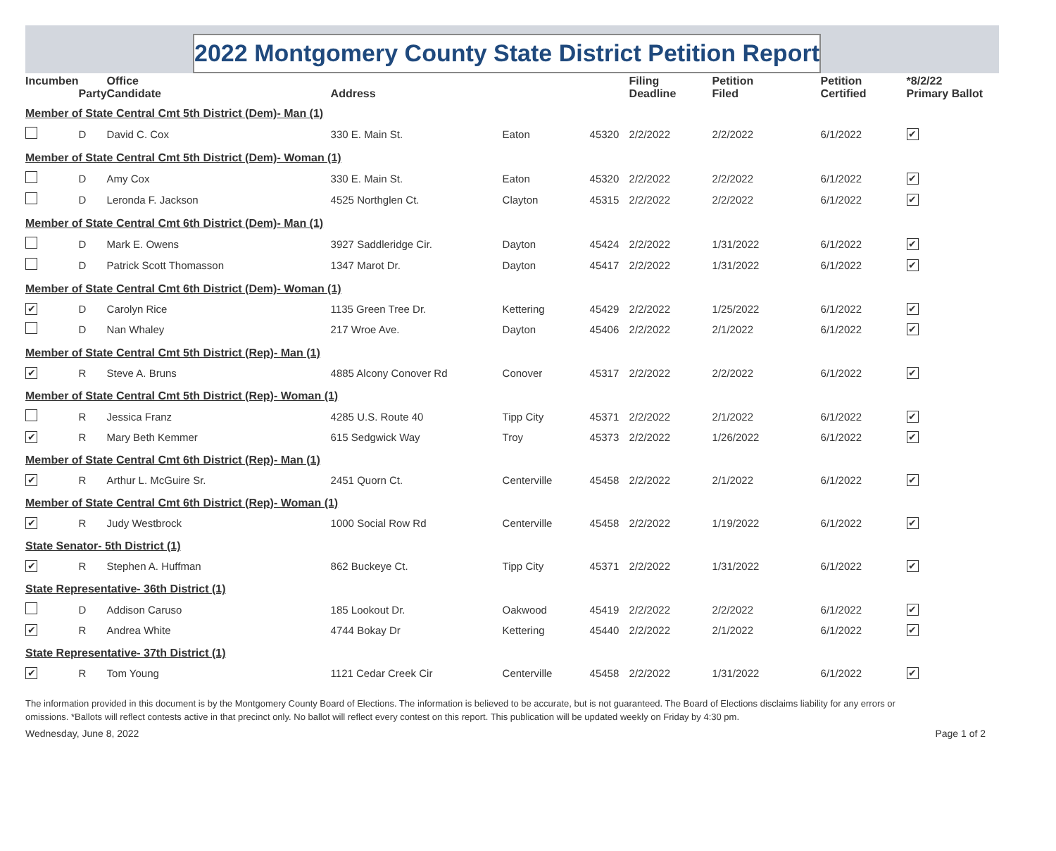2022 Montgomery County State District Petition Report
| Incumben | | Office | | | | Filing | Petition | Petition | *8/2/22 |
| --- | --- | --- | --- | --- | --- | --- | --- | --- | --- |
| | Party | Candidate | Address | | | Deadline | Filed | Certified | Primary Ballot |
| Member of State Central Cmt 5th District (Dem)- Man (1) | | | | | | | | | |
| | D | David C. Cox | 330 E. Main St. | Eaton | 45320 | 2/2/2022 | 2/2/2022 | 6/1/2022 | ✔ |
| Member of State Central Cmt 5th District (Dem)- Woman (1) | | | | | | | | | |
| | D | Amy Cox | 330 E. Main St. | Eaton | 45320 | 2/2/2022 | 2/2/2022 | 6/1/2022 | ✔ |
| | D | Leronda F. Jackson | 4525 Northglen Ct. | Clayton | 45315 | 2/2/2022 | 2/2/2022 | 6/1/2022 | ✔ |
| Member of State Central Cmt 6th District (Dem)- Man (1) | | | | | | | | | |
| | D | Mark E. Owens | 3927 Saddleridge Cir. | Dayton | 45424 | 2/2/2022 | 1/31/2022 | 6/1/2022 | ✔ |
| | D | Patrick Scott Thomasson | 1347 Marot Dr. | Dayton | 45417 | 2/2/2022 | 1/31/2022 | 6/1/2022 | ✔ |
| Member of State Central Cmt 6th District (Dem)- Woman (1) | | | | | | | | | |
| ✔ | D | Carolyn Rice | 1135 Green Tree Dr. | Kettering | 45429 | 2/2/2022 | 1/25/2022 | 6/1/2022 | ✔ |
| | D | Nan Whaley | 217 Wroe Ave. | Dayton | 45406 | 2/2/2022 | 2/1/2022 | 6/1/2022 | ✔ |
| Member of State Central Cmt 5th District (Rep)- Man (1) | | | | | | | | | |
| ✔ | R | Steve A. Bruns | 4885 Alcony Conover Rd | Conover | 45317 | 2/2/2022 | 2/2/2022 | 6/1/2022 | ✔ |
| Member of State Central Cmt 5th District (Rep)- Woman (1) | | | | | | | | | |
| | R | Jessica Franz | 4285 U.S. Route 40 | Tipp City | 45371 | 2/2/2022 | 2/1/2022 | 6/1/2022 | ✔ |
| ✔ | R | Mary Beth Kemmer | 615 Sedgwick Way | Troy | 45373 | 2/2/2022 | 1/26/2022 | 6/1/2022 | ✔ |
| Member of State Central Cmt 6th District (Rep)- Man (1) | | | | | | | | | |
| ✔ | R | Arthur L. McGuire Sr. | 2451 Quorn Ct. | Centerville | 45458 | 2/2/2022 | 2/1/2022 | 6/1/2022 | ✔ |
| Member of State Central Cmt 6th District (Rep)- Woman (1) | | | | | | | | | |
| ✔ | R | Judy Westbrock | 1000 Social Row Rd | Centerville | 45458 | 2/2/2022 | 1/19/2022 | 6/1/2022 | ✔ |
| State Senator- 5th District (1) | | | | | | | | | |
| ✔ | R | Stephen A. Huffman | 862 Buckeye Ct. | Tipp City | 45371 | 2/2/2022 | 1/31/2022 | 6/1/2022 | ✔ |
| State Representative- 36th District (1) | | | | | | | | | |
| | D | Addison Caruso | 185 Lookout Dr. | Oakwood | 45419 | 2/2/2022 | 2/2/2022 | 6/1/2022 | ✔ |
| ✔ | R | Andrea White | 4744 Bokay Dr | Kettering | 45440 | 2/2/2022 | 2/1/2022 | 6/1/2022 | ✔ |
| State Representative- 37th District (1) | | | | | | | | | |
| ✔ | R | Tom Young | 1121 Cedar Creek Cir | Centerville | 45458 | 2/2/2022 | 1/31/2022 | 6/1/2022 | ✔ |
The information provided in this document is by the Montgomery County Board of Elections. The information is believed to be accurate, but is not guaranteed. The Board of Elections disclaims liability for any errors or omissions. *Ballots will reflect contests active in that precinct only. No ballot will reflect every contest on this report. This publication will be updated weekly on Friday by 4:30 pm.
Wednesday, June 8, 2022 Page 1 of 2